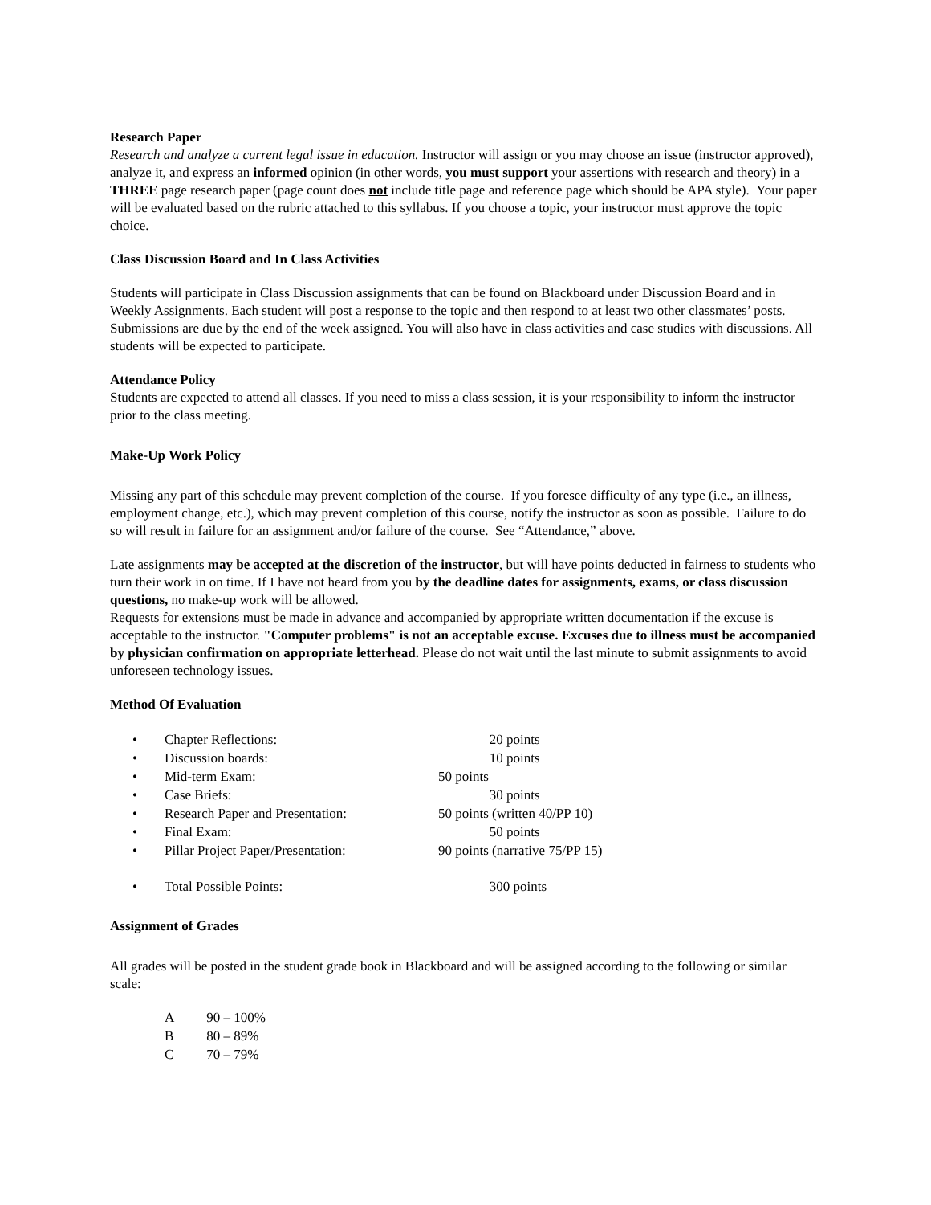Research Paper
Research and analyze a current legal issue in education. Instructor will assign or you may choose an issue (instructor approved), analyze it, and express an informed opinion (in other words, you must support your assertions with research and theory) in a THREE page research paper (page count does not include title page and reference page which should be APA style). Your paper will be evaluated based on the rubric attached to this syllabus. If you choose a topic, your instructor must approve the topic choice.
Class Discussion Board and In Class Activities
Students will participate in Class Discussion assignments that can be found on Blackboard under Discussion Board and in Weekly Assignments. Each student will post a response to the topic and then respond to at least two other classmates’ posts. Submissions are due by the end of the week assigned. You will also have in class activities and case studies with discussions. All students will be expected to participate.
Attendance Policy
Students are expected to attend all classes. If you need to miss a class session, it is your responsibility to inform the instructor prior to the class meeting.
Make-Up Work Policy
Missing any part of this schedule may prevent completion of the course. If you foresee difficulty of any type (i.e., an illness, employment change, etc.), which may prevent completion of this course, notify the instructor as soon as possible. Failure to do so will result in failure for an assignment and/or failure of the course. See “Attendance,” above.
Late assignments may be accepted at the discretion of the instructor, but will have points deducted in fairness to students who turn their work in on time. If I have not heard from you by the deadline dates for assignments, exams, or class discussion questions, no make-up work will be allowed.
Requests for extensions must be made in advance and accompanied by appropriate written documentation if the excuse is acceptable to the instructor. "Computer problems" is not an acceptable excuse. Excuses due to illness must be accompanied by physician confirmation on appropriate letterhead. Please do not wait until the last minute to submit assignments to avoid unforeseen technology issues.
Method Of Evaluation
| • | Chapter Reflections: | 20 points |
| • | Discussion boards: | 10 points |
| • | Mid-term Exam: | 50 points |
| • | Case Briefs: | 30 points |
| • | Research Paper and Presentation: | 50 points (written 40/PP 10) |
| • | Final Exam: | 50 points |
| • | Pillar Project Paper/Presentation: | 90 points (narrative 75/PP 15) |
| • | Total Possible Points: | 300 points |
Assignment of Grades
All grades will be posted in the student grade book in Blackboard and will be assigned according to the following or similar scale:
| A | 90 – 100% |
| B | 80 – 89% |
| C | 70 – 79% |